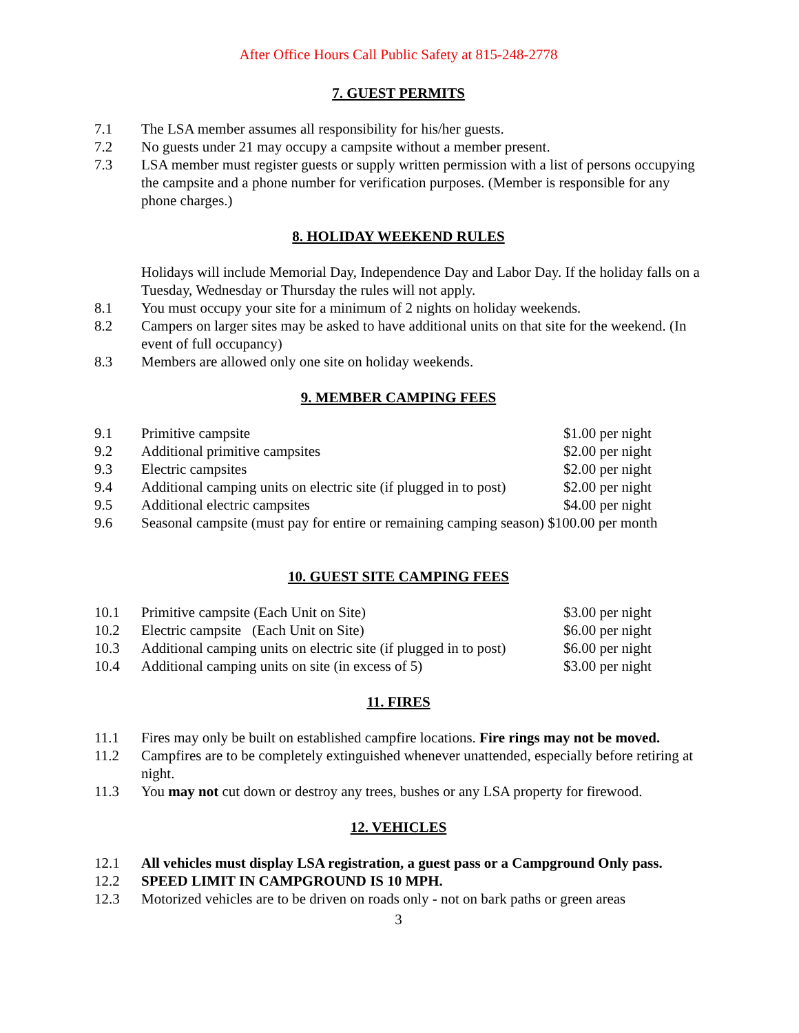After Office Hours Call Public Safety at 815-248-2778
7. GUEST PERMITS
7.1 The LSA member assumes all responsibility for his/her guests.
7.2 No guests under 21 may occupy a campsite without a member present.
7.3 LSA member must register guests or supply written permission with a list of persons occupying the campsite and a phone number for verification purposes. (Member is responsible for any phone charges.)
8. HOLIDAY WEEKEND RULES
Holidays will include Memorial Day, Independence Day and Labor Day. If the holiday falls on a Tuesday, Wednesday or Thursday the rules will not apply.
8.1 You must occupy your site for a minimum of 2 nights on holiday weekends.
8.2 Campers on larger sites may be asked to have additional units on that site for the weekend. (In event of full occupancy)
8.3 Members are allowed only one site on holiday weekends.
9. MEMBER CAMPING FEES
| 9.1 | Primitive campsite | $1.00 per night |
| 9.2 | Additional primitive campsites | $2.00 per night |
| 9.3 | Electric campsites | $2.00 per night |
| 9.4 | Additional camping units on electric site (if plugged in to post) | $2.00 per night |
| 9.5 | Additional electric campsites | $4.00 per night |
| 9.6 | Seasonal campsite (must pay for entire or remaining camping season) $100.00 per month | |
10. GUEST SITE CAMPING FEES
| 10.1 | Primitive campsite (Each Unit on Site) | $3.00 per night |
| 10.2 | Electric campsite (Each Unit on Site) | $6.00 per night |
| 10.3 | Additional camping units on electric site (if plugged in to post) | $6.00 per night |
| 10.4 | Additional camping units on site (in excess of 5) | $3.00 per night |
11. FIRES
11.1 Fires may only be built on established campfire locations. Fire rings may not be moved.
11.2 Campfires are to be completely extinguished whenever unattended, especially before retiring at night.
11.3 You may not cut down or destroy any trees, bushes or any LSA property for firewood.
12. VEHICLES
12.1 All vehicles must display LSA registration, a guest pass or a Campground Only pass.
12.2 SPEED LIMIT IN CAMPGROUND IS 10 MPH.
12.3 Motorized vehicles are to be driven on roads only - not on bark paths or green areas
3